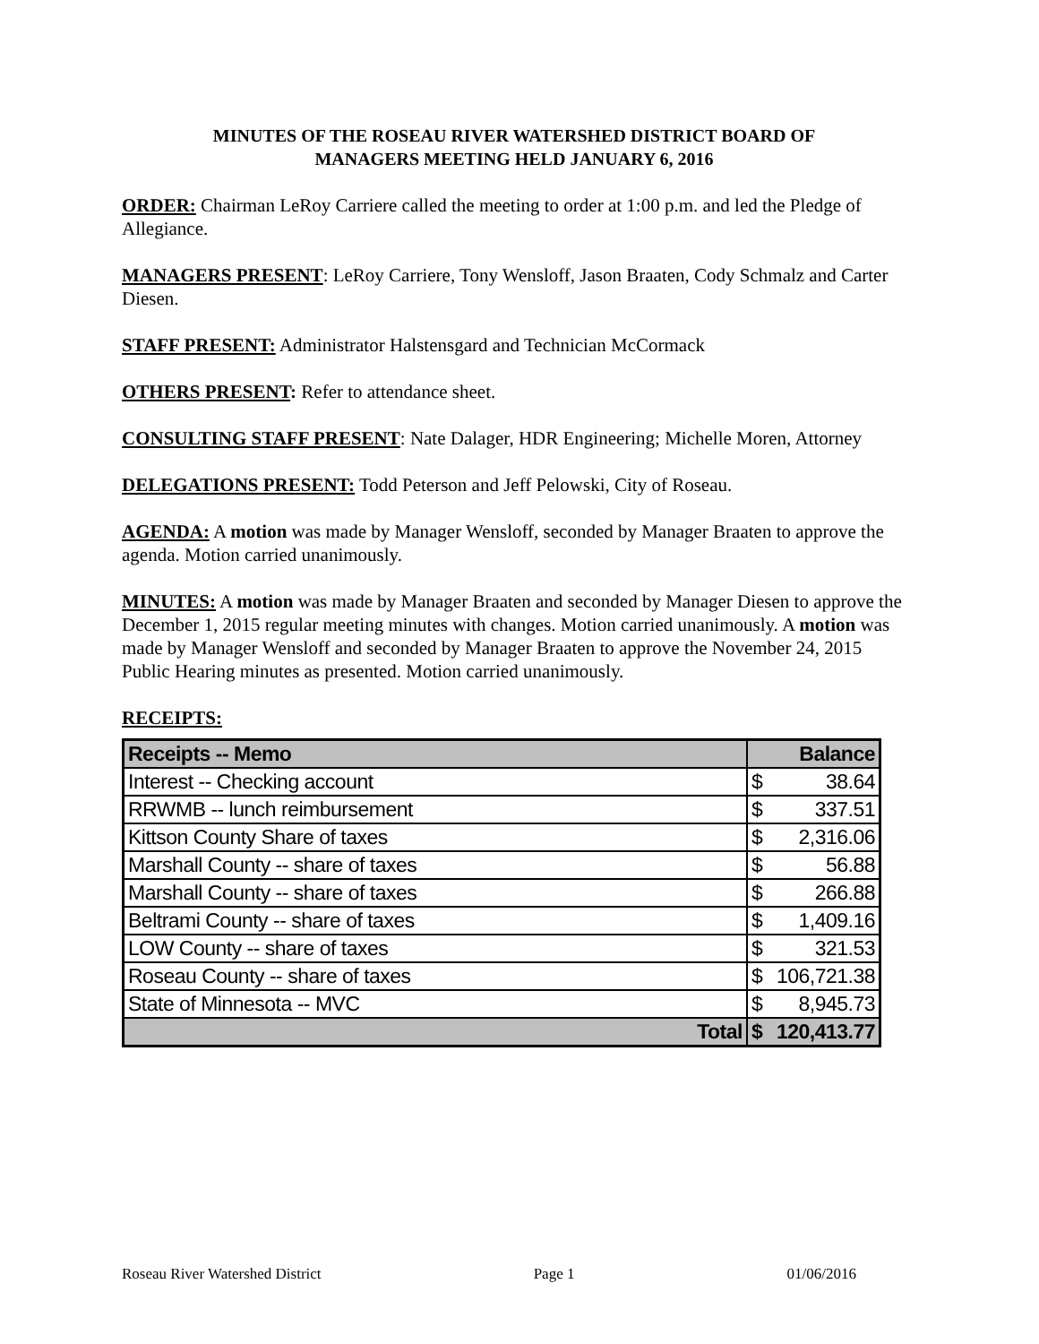MINUTES OF THE ROSEAU RIVER WATERSHED DISTRICT BOARD OF
MANAGERS MEETING HELD JANUARY 6, 2016
ORDER: Chairman LeRoy Carriere called the meeting to order at 1:00 p.m. and led the Pledge of Allegiance.
MANAGERS PRESENT: LeRoy Carriere, Tony Wensloff, Jason Braaten, Cody Schmalz and Carter Diesen.
STAFF PRESENT: Administrator Halstensgard and Technician McCormack
OTHERS PRESENT: Refer to attendance sheet.
CONSULTING STAFF PRESENT: Nate Dalager, HDR Engineering; Michelle Moren, Attorney
DELEGATIONS PRESENT: Todd Peterson and Jeff Pelowski, City of Roseau.
AGENDA: A motion was made by Manager Wensloff, seconded by Manager Braaten to approve the agenda. Motion carried unanimously.
MINUTES: A motion was made by Manager Braaten and seconded by Manager Diesen to approve the December 1, 2015 regular meeting minutes with changes. Motion carried unanimously. A motion was made by Manager Wensloff and seconded by Manager Braaten to approve the November 24, 2015 Public Hearing minutes as presented. Motion carried unanimously.
RECEIPTS:
| Receipts -- Memo | Balance | |
| --- | --- | --- |
| Interest -- Checking account | $ | 38.64 |
| RRWMB -- lunch reimbursement | $ | 337.51 |
| Kittson County Share of taxes | $ | 2,316.06 |
| Marshall County -- share of taxes | $ | 56.88 |
| Marshall County -- share of taxes | $ | 266.88 |
| Beltrami County -- share of taxes | $ | 1,409.16 |
| LOW County -- share of taxes | $ | 321.53 |
| Roseau County -- share of taxes | $ | 106,721.38 |
| State of Minnesota -- MVC | $ | 8,945.73 |
| Total | $ | 120,413.77 |
Roseau River Watershed District Page 1 01/06/2016